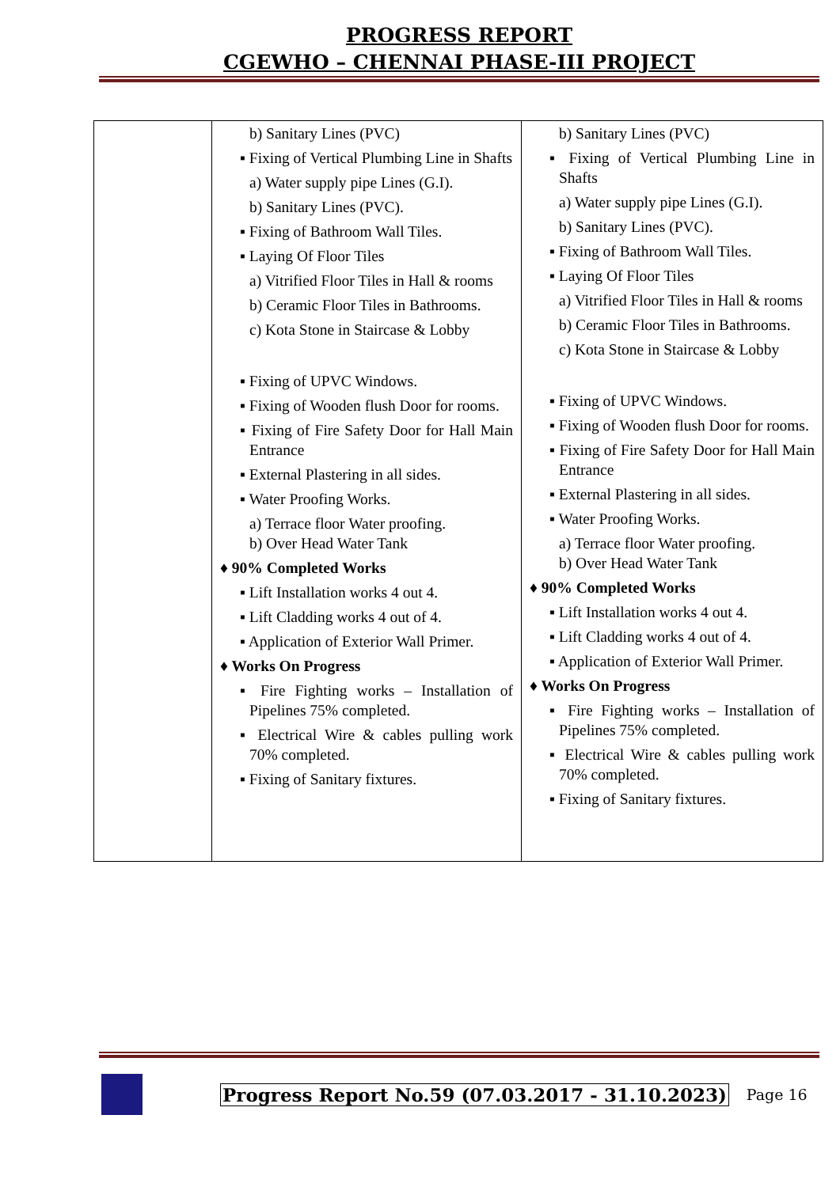PROGRESS REPORT
CGEWHO – CHENNAI PHASE-III PROJECT
| | b) Sanitary Lines (PVC) ▪ Fixing of Vertical Plumbing Line in Shafts a) Water supply pipe Lines (G.I). b) Sanitary Lines (PVC). ▪ Fixing of Bathroom Wall Tiles. ▪ Laying Of Floor Tiles a) Vitrified Floor Tiles in Hall & rooms b) Ceramic Floor Tiles in Bathrooms. c) Kota Stone in Staircase & Lobby ▪ Fixing of UPVC Windows. ▪ Fixing of Wooden flush Door for rooms. ▪ Fixing of Fire Safety Door for Hall Main Entrance ▪ External Plastering in all sides. ▪ Water Proofing Works. a) Terrace floor Water proofing. b) Over Head Water Tank ♦ 90% Completed Works ▪ Lift Installation works 4 out 4. ▪ Lift Cladding works 4 out of 4. ▪ Application of Exterior Wall Primer. ♦ Works On Progress ▪ Fire Fighting works – Installation of Pipelines 75% completed. ▪ Electrical Wire & cables pulling work 70% completed. ▪ Fixing of Sanitary fixtures. | b) Sanitary Lines (PVC) ▪ Fixing of Vertical Plumbing Line in Shafts a) Water supply pipe Lines (G.I). b) Sanitary Lines (PVC). ▪ Fixing of Bathroom Wall Tiles. ▪ Laying Of Floor Tiles a) Vitrified Floor Tiles in Hall & rooms b) Ceramic Floor Tiles in Bathrooms. c) Kota Stone in Staircase & Lobby ▪ Fixing of UPVC Windows. ▪ Fixing of Wooden flush Door for rooms. ▪ Fixing of Fire Safety Door for Hall Main Entrance ▪ External Plastering in all sides. ▪ Water Proofing Works. a) Terrace floor Water proofing. b) Over Head Water Tank ♦ 90% Completed Works ▪ Lift Installation works 4 out 4. ▪ Lift Cladding works 4 out of 4. ▪ Application of Exterior Wall Primer. ♦ Works On Progress ▪ Fire Fighting works – Installation of Pipelines 75% completed. ▪ Electrical Wire & cables pulling work 70% completed. ▪ Fixing of Sanitary fixtures. |
Progress Report No.59 (07.03.2017 - 31.10.2023) Page 16